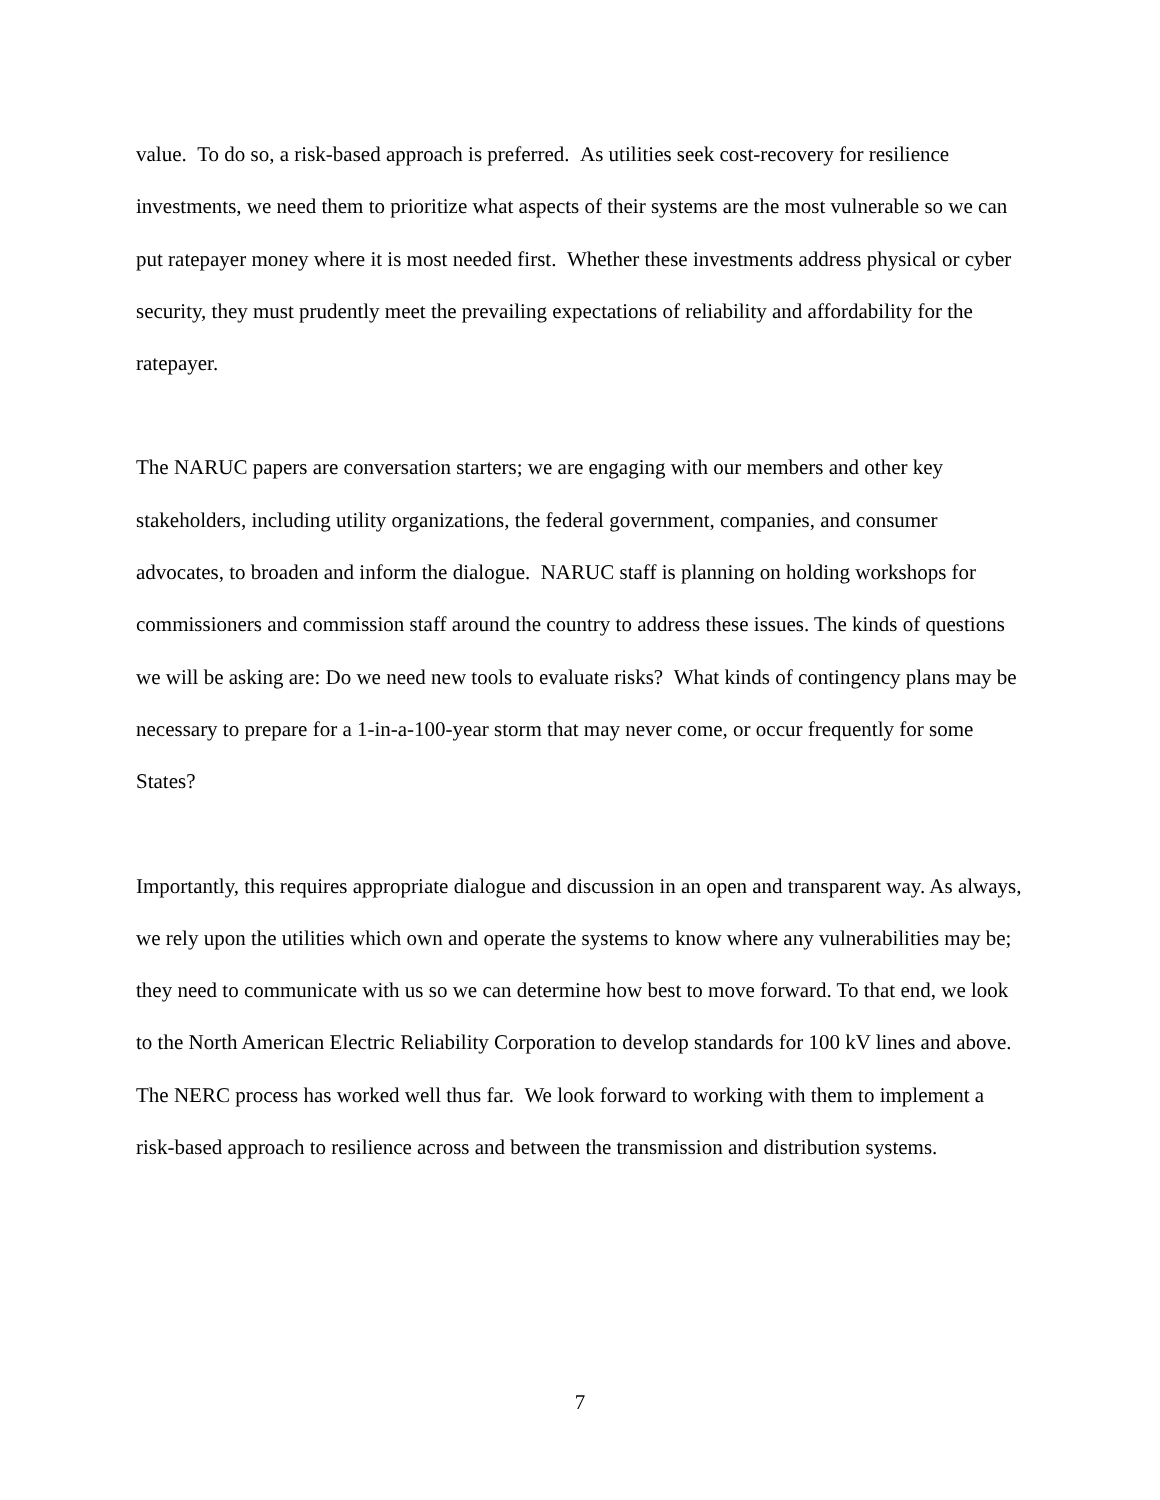value. To do so, a risk-based approach is preferred. As utilities seek cost-recovery for resilience investments, we need them to prioritize what aspects of their systems are the most vulnerable so we can put ratepayer money where it is most needed first. Whether these investments address physical or cyber security, they must prudently meet the prevailing expectations of reliability and affordability for the ratepayer.
The NARUC papers are conversation starters; we are engaging with our members and other key stakeholders, including utility organizations, the federal government, companies, and consumer advocates, to broaden and inform the dialogue. NARUC staff is planning on holding workshops for commissioners and commission staff around the country to address these issues. The kinds of questions we will be asking are: Do we need new tools to evaluate risks? What kinds of contingency plans may be necessary to prepare for a 1-in-a-100-year storm that may never come, or occur frequently for some States?
Importantly, this requires appropriate dialogue and discussion in an open and transparent way. As always, we rely upon the utilities which own and operate the systems to know where any vulnerabilities may be; they need to communicate with us so we can determine how best to move forward. To that end, we look to the North American Electric Reliability Corporation to develop standards for 100 kV lines and above. The NERC process has worked well thus far. We look forward to working with them to implement a risk-based approach to resilience across and between the transmission and distribution systems.
7